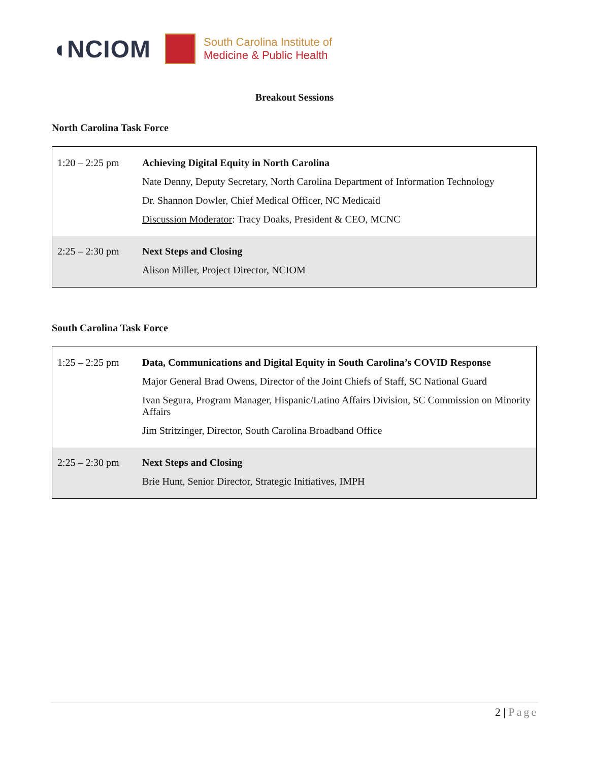◖NCIOM
South Carolina Institute of
Medicine & Public Health
Breakout Sessions
North Carolina Task Force
| 1:20 – 2:25 pm | Achieving Digital Equity in North Carolina Nate Denny, Deputy Secretary, North Carolina Department of Information Technology Dr. Shannon Dowler, Chief Medical Officer, NC Medicaid Discussion Moderator : Tracy Doaks, President & CEO, MCNC |
| 2:25 – 2:30 pm | Next Steps and Closing Alison Miller, Project Director, NCIOM |
South Carolina Task Force
| 1:25 – 2:25 pm | Data, Communications and Digital Equity in South Carolina’s COVID Response Major General Brad Owens, Director of the Joint Chiefs of Staff, SC National Guard Ivan Segura, Program Manager, Hispanic/Latino Affairs Division, SC Commission on Minority Affairs Jim Stritzinger, Director, South Carolina Broadband Office |
| 2:25 – 2:30 pm | Next Steps and Closing Brie Hunt, Senior Director, Strategic Initiatives, IMPH |
2 | Page